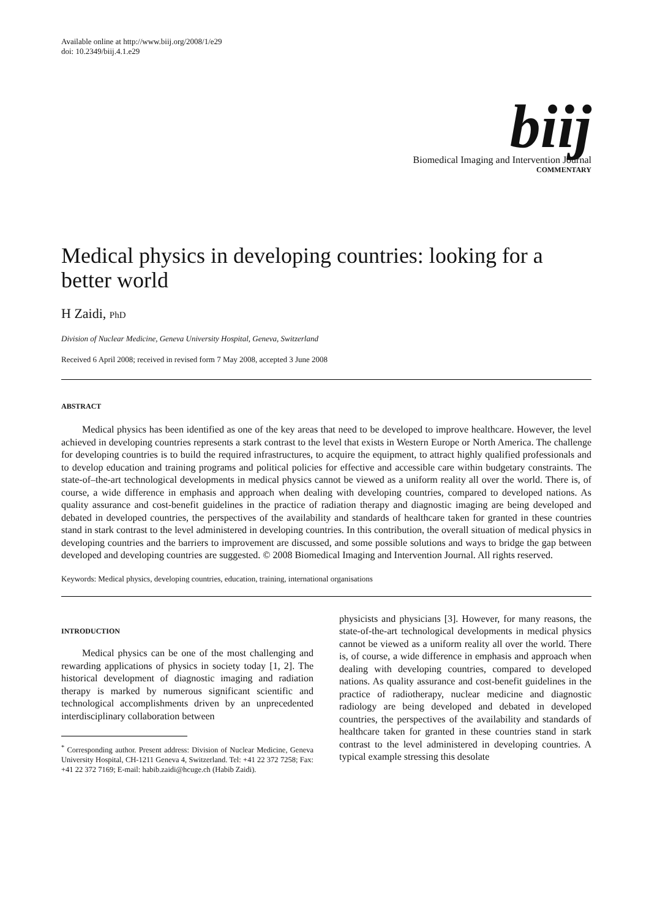Available online at http://www.biij.org/2008/1/e29
doi: 10.2349/biij.4.1.e29
biij
Biomedical Imaging and Intervention Journal
COMMENTARY
Medical physics in developing countries: looking for a better world
H Zaidi, PhD
Division of Nuclear Medicine, Geneva University Hospital, Geneva, Switzerland
Received 6 April 2008; received in revised form 7 May 2008, accepted 3 June 2008
ABSTRACT
Medical physics has been identified as one of the key areas that need to be developed to improve healthcare. However, the level achieved in developing countries represents a stark contrast to the level that exists in Western Europe or North America. The challenge for developing countries is to build the required infrastructures, to acquire the equipment, to attract highly qualified professionals and to develop education and training programs and political policies for effective and accessible care within budgetary constraints. The state-of–the-art technological developments in medical physics cannot be viewed as a uniform reality all over the world. There is, of course, a wide difference in emphasis and approach when dealing with developing countries, compared to developed nations. As quality assurance and cost-benefit guidelines in the practice of radiation therapy and diagnostic imaging are being developed and debated in developed countries, the perspectives of the availability and standards of healthcare taken for granted in these countries stand in stark contrast to the level administered in developing countries. In this contribution, the overall situation of medical physics in developing countries and the barriers to improvement are discussed, and some possible solutions and ways to bridge the gap between developed and developing countries are suggested. © 2008 Biomedical Imaging and Intervention Journal. All rights reserved.
Keywords: Medical physics, developing countries, education, training, international organisations
INTRODUCTION
Medical physics can be one of the most challenging and rewarding applications of physics in society today [1, 2]. The historical development of diagnostic imaging and radiation therapy is marked by numerous significant scientific and technological accomplishments driven by an unprecedented interdisciplinary collaboration between
<sup>*</sup> Corresponding author. Present address: Division of Nuclear Medicine, Geneva University Hospital, CH-1211 Geneva 4, Switzerland. Tel: +41 22 372 7258; Fax: +41 22 372 7169; E-mail: habib.zaidi@hcuge.ch (Habib Zaidi).
physicists and physicians [3]. However, for many reasons, the state-of-the-art technological developments in medical physics cannot be viewed as a uniform reality all over the world. There is, of course, a wide difference in emphasis and approach when dealing with developing countries, compared to developed nations. As quality assurance and cost-benefit guidelines in the practice of radiotherapy, nuclear medicine and diagnostic radiology are being developed and debated in developed countries, the perspectives of the availability and standards of healthcare taken for granted in these countries stand in stark contrast to the level administered in developing countries. A typical example stressing this desolate